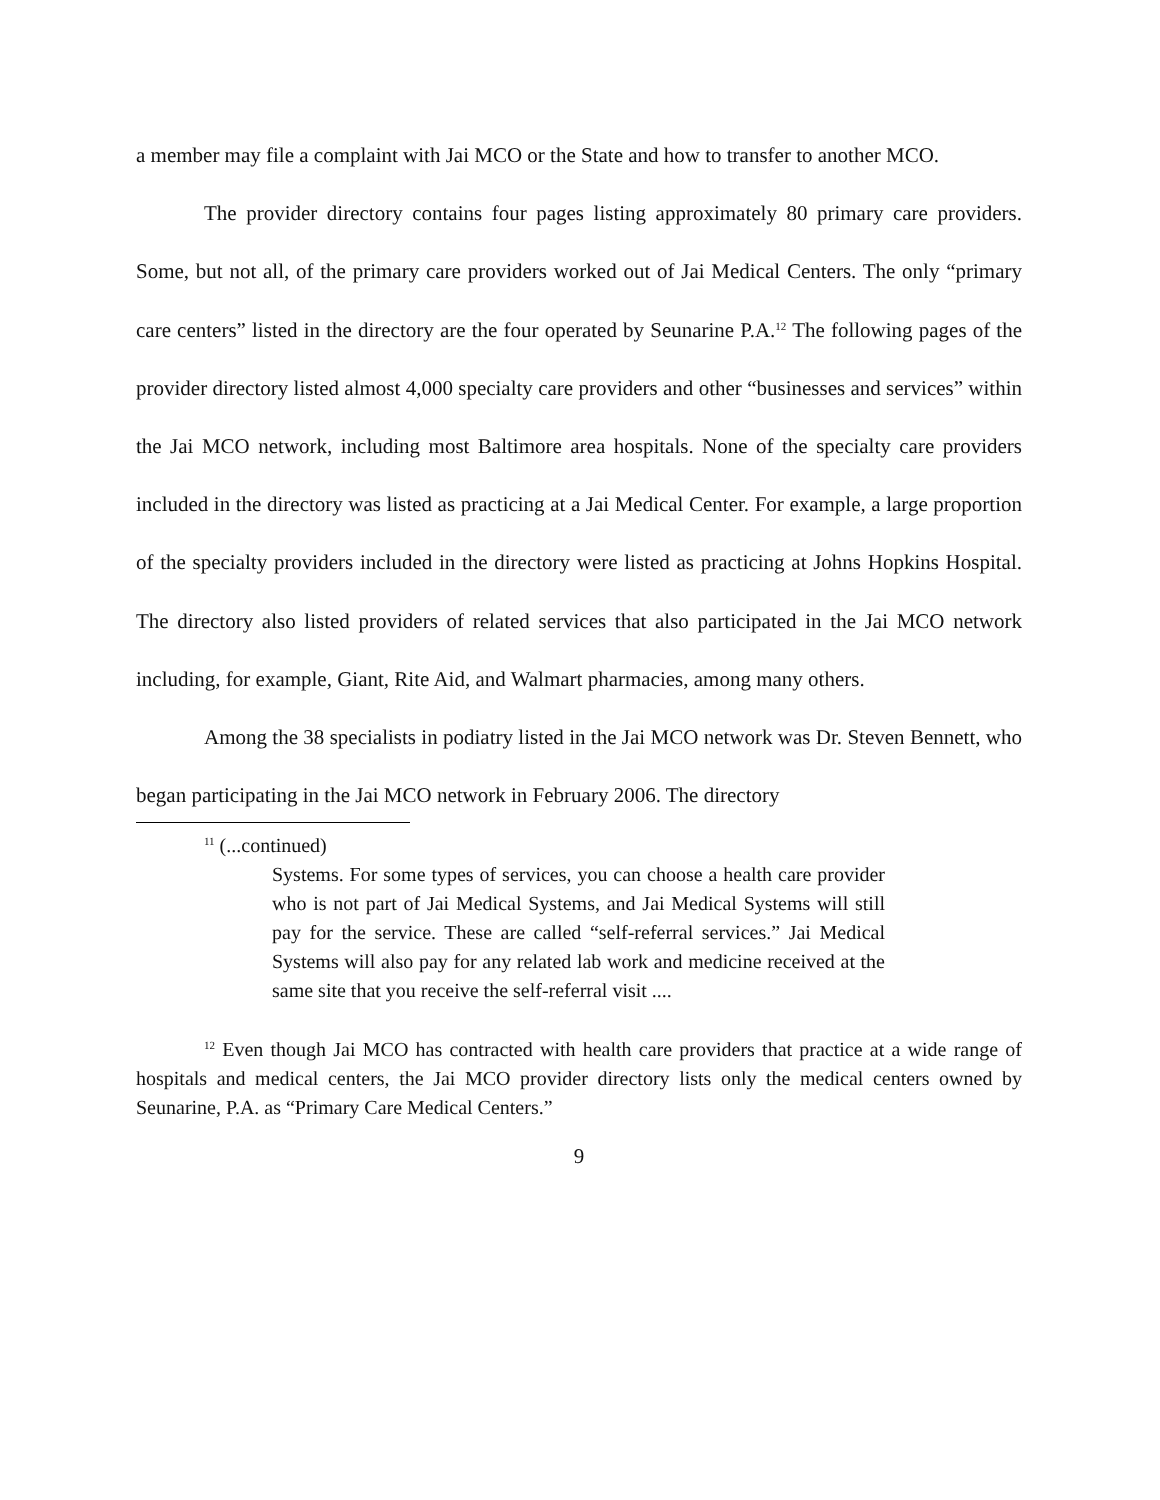a member may file a complaint with Jai MCO or the State and how to transfer to another MCO.
The provider directory contains four pages listing approximately 80 primary care providers. Some, but not all, of the primary care providers worked out of Jai Medical Centers. The only “primary care centers” listed in the directory are the four operated by Seunarine P.A.<sup>12</sup> The following pages of the provider directory listed almost 4,000 specialty care providers and other “businesses and services” within the Jai MCO network, including most Baltimore area hospitals. None of the specialty care providers included in the directory was listed as practicing at a Jai Medical Center. For example, a large proportion of the specialty providers included in the directory were listed as practicing at Johns Hopkins Hospital. The directory also listed providers of related services that also participated in the Jai MCO network including, for example, Giant, Rite Aid, and Walmart pharmacies, among many others.
Among the 38 specialists in podiatry listed in the Jai MCO network was Dr. Steven Bennett, who began participating in the Jai MCO network in February 2006. The directory
<sup>11</sup> (...continued)
Systems. For some types of services, you can choose a health care provider who is not part of Jai Medical Systems, and Jai Medical Systems will still pay for the service. These are called “self-referral services.” Jai Medical Systems will also pay for any related lab work and medicine received at the same site that you receive the self-referral visit ....
<sup>12</sup> Even though Jai MCO has contracted with health care providers that practice at a wide range of hospitals and medical centers, the Jai MCO provider directory lists only the medical centers owned by Seunarine, P.A. as “Primary Care Medical Centers.”
9